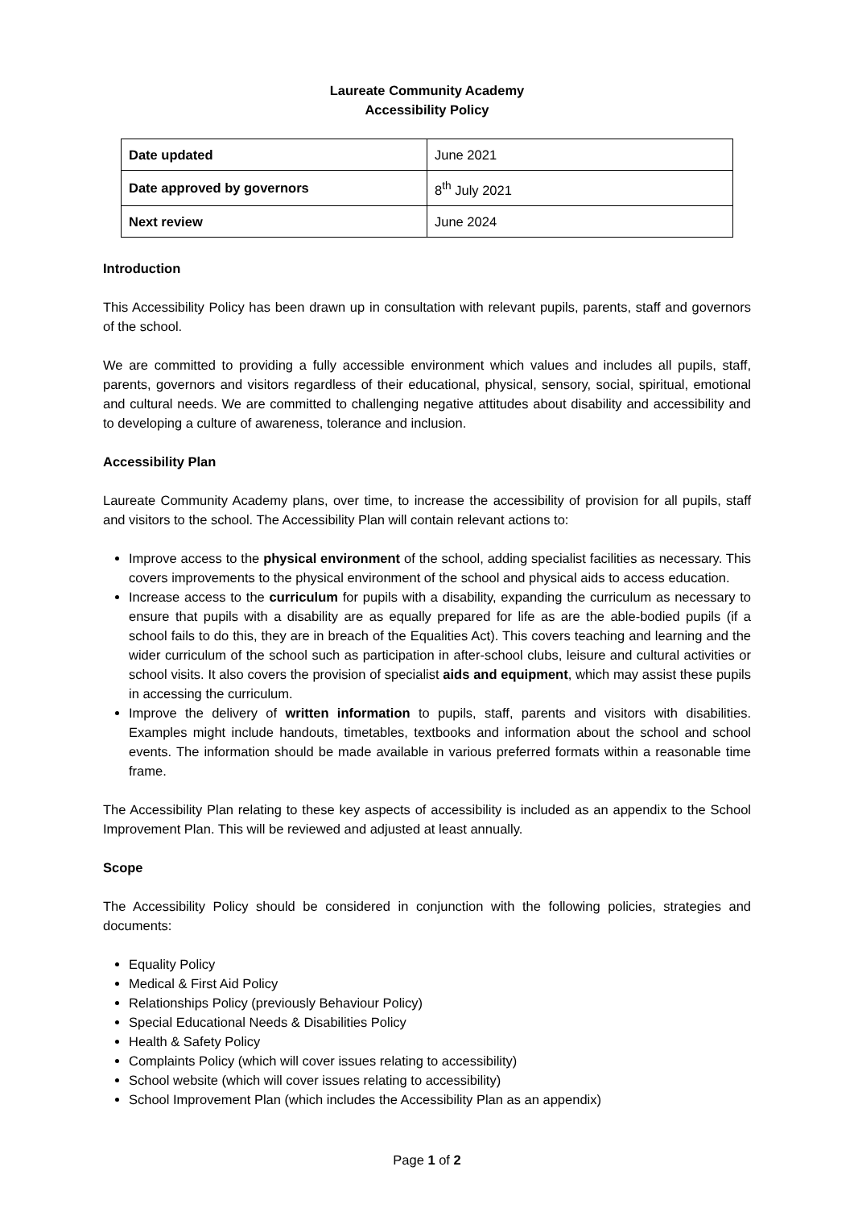Laureate Community Academy
Accessibility Policy
| Date updated | June 2021 |
| Date approved by governors | 8<sup>th</sup> July 2021 |
| Next review | June 2024 |
Introduction
This Accessibility Policy has been drawn up in consultation with relevant pupils, parents, staff and governors of the school.
We are committed to providing a fully accessible environment which values and includes all pupils, staff, parents, governors and visitors regardless of their educational, physical, sensory, social, spiritual, emotional and cultural needs. We are committed to challenging negative attitudes about disability and accessibility and to developing a culture of awareness, tolerance and inclusion.
Accessibility Plan
Laureate Community Academy plans, over time, to increase the accessibility of provision for all pupils, staff and visitors to the school. The Accessibility Plan will contain relevant actions to:
Improve access to the physical environment of the school, adding specialist facilities as necessary. This covers improvements to the physical environment of the school and physical aids to access education.
Increase access to the curriculum for pupils with a disability, expanding the curriculum as necessary to ensure that pupils with a disability are as equally prepared for life as are the able-bodied pupils (if a school fails to do this, they are in breach of the Equalities Act). This covers teaching and learning and the wider curriculum of the school such as participation in after-school clubs, leisure and cultural activities or school visits. It also covers the provision of specialist aids and equipment, which may assist these pupils in accessing the curriculum.
Improve the delivery of written information to pupils, staff, parents and visitors with disabilities. Examples might include handouts, timetables, textbooks and information about the school and school events. The information should be made available in various preferred formats within a reasonable time frame.
The Accessibility Plan relating to these key aspects of accessibility is included as an appendix to the School Improvement Plan. This will be reviewed and adjusted at least annually.
Scope
The Accessibility Policy should be considered in conjunction with the following policies, strategies and documents:
Equality Policy
Medical & First Aid Policy
Relationships Policy (previously Behaviour Policy)
Special Educational Needs & Disabilities Policy
Health & Safety Policy
Complaints Policy (which will cover issues relating to accessibility)
School website (which will cover issues relating to accessibility)
School Improvement Plan (which includes the Accessibility Plan as an appendix)
Page 1 of 2